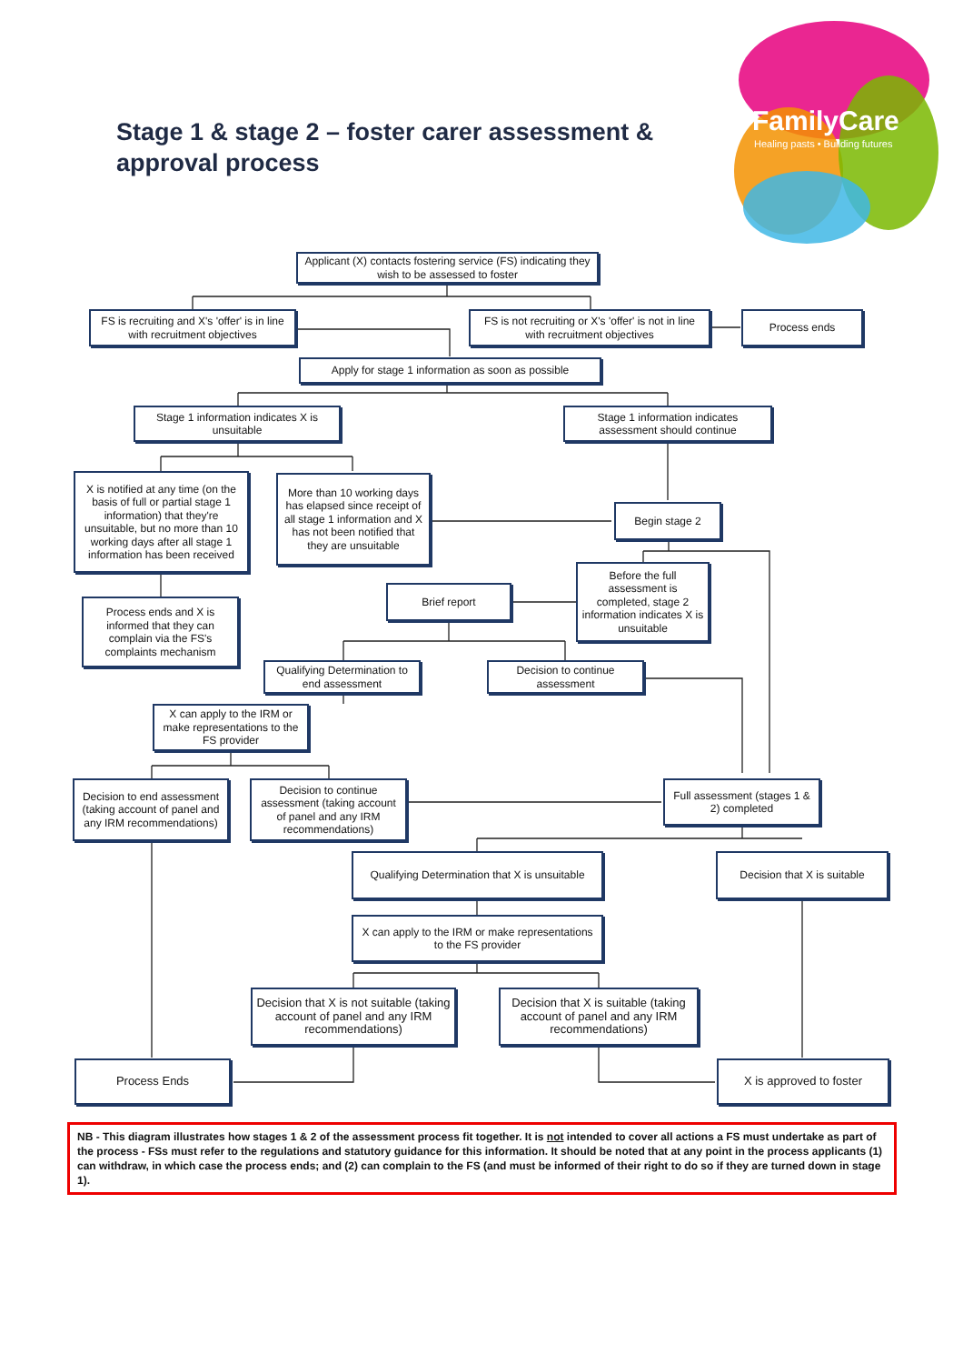FamilyCare
Healing pasts • Building futures
Stage 1 & stage 2 – foster carer assessment & approval process
Applicant (X) contacts fostering service (FS) indicating they wish to be assessed to foster
FS is recruiting and X's 'offer' is in line with recruitment objectives
FS is not recruiting or X's 'offer' is not in line with recruitment objectives
Process ends
Apply for stage 1 information as soon as possible
Stage 1 information indicates X is unsuitable
Stage 1 information indicates assessment should continue
X is notified at any time (on the basis of full or partial stage 1 information) that they're unsuitable, but no more than 10 working days after all stage 1 information has been received
More than 10 working days has elapsed since receipt of all stage 1 information and X has not been notified that they are unsuitable
Begin stage 2
Process ends and X is informed that they can complain via the FS's complaints mechanism
Brief report
Before the full assessment is completed, stage 2 information indicates X is unsuitable
Qualifying Determination to end assessment
Decision to continue assessment
X can apply to the IRM or make representations to the FS provider
Decision to end assessment (taking account of panel and any IRM recommendations)
Decision to continue assessment (taking account of panel and any IRM recommendations)
Full assessment (stages 1 & 2) completed
Qualifying Determination that X is unsuitable
Decision that X is suitable
X can apply to the IRM or make representations to the FS provider
Decision that X is not suitable (taking account of panel and any IRM recommendations)
Decision that X is suitable (taking account of panel and any IRM recommendations)
Process Ends X is approved to foster
NB - This diagram illustrates how stages 1 & 2 of the assessment process fit together. It is not intended to cover all actions a FS must undertake as part of the process - FSs must refer to the regulations and statutory guidance for this information. It should be noted that at any point in the process applicants (1) can withdraw, in which case the process ends; and (2) can complain to the FS (and must be informed of their right to do so if they are turned down in stage 1).